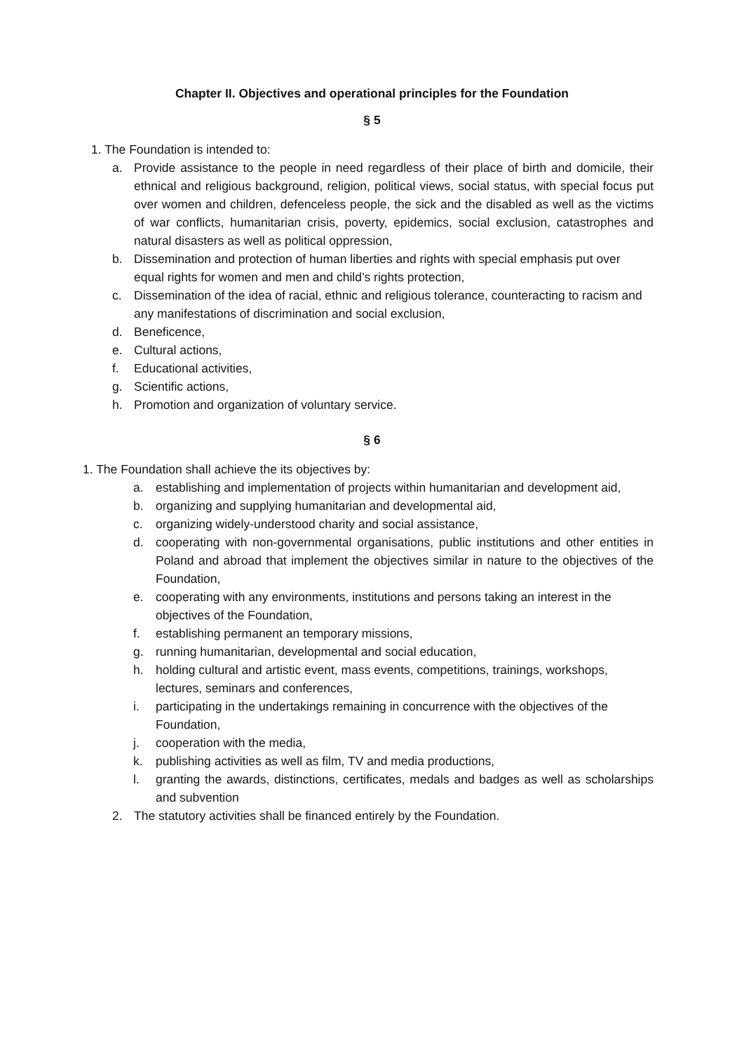Chapter II. Objectives and operational principles for the Foundation
§ 5
1. The Foundation is intended to:
a. Provide assistance to the people in need regardless of their place of birth and domicile, their ethnical and religious background, religion, political views, social status, with special focus put over women and children, defenceless people, the sick and the disabled as well as the victims of war conflicts, humanitarian crisis, poverty, epidemics, social exclusion, catastrophes and natural disasters as well as political oppression,
b. Dissemination and protection of human liberties and rights with special emphasis put over equal rights for women and men and child’s rights protection,
c. Dissemination of the idea of racial, ethnic and religious tolerance, counteracting to racism and any manifestations of discrimination and social exclusion,
d. Beneficence,
e. Cultural actions,
f. Educational activities,
g. Scientific actions,
h. Promotion and organization of voluntary service.
§ 6
1. The Foundation shall achieve the its objectives by:
a. establishing and implementation of projects within humanitarian and development aid,
b. organizing and supplying humanitarian and developmental aid,
c. organizing widely-understood charity and social assistance,
d. cooperating with non-governmental organisations, public institutions and other entities in Poland and abroad that implement the objectives similar in nature to the objectives of the Foundation,
e. cooperating with any environments, institutions and persons taking an interest in the objectives of the Foundation,
f. establishing permanent an temporary missions,
g. running humanitarian, developmental and social education,
h. holding cultural and artistic event, mass events, competitions, trainings, workshops, lectures, seminars and conferences,
i. participating in the undertakings remaining in concurrence with the objectives of the Foundation,
j. cooperation with the media,
k. publishing activities as well as film, TV and media productions,
l. granting the awards, distinctions, certificates, medals and badges as well as scholarships and subvention
2. The statutory activities shall be financed entirely by the Foundation.